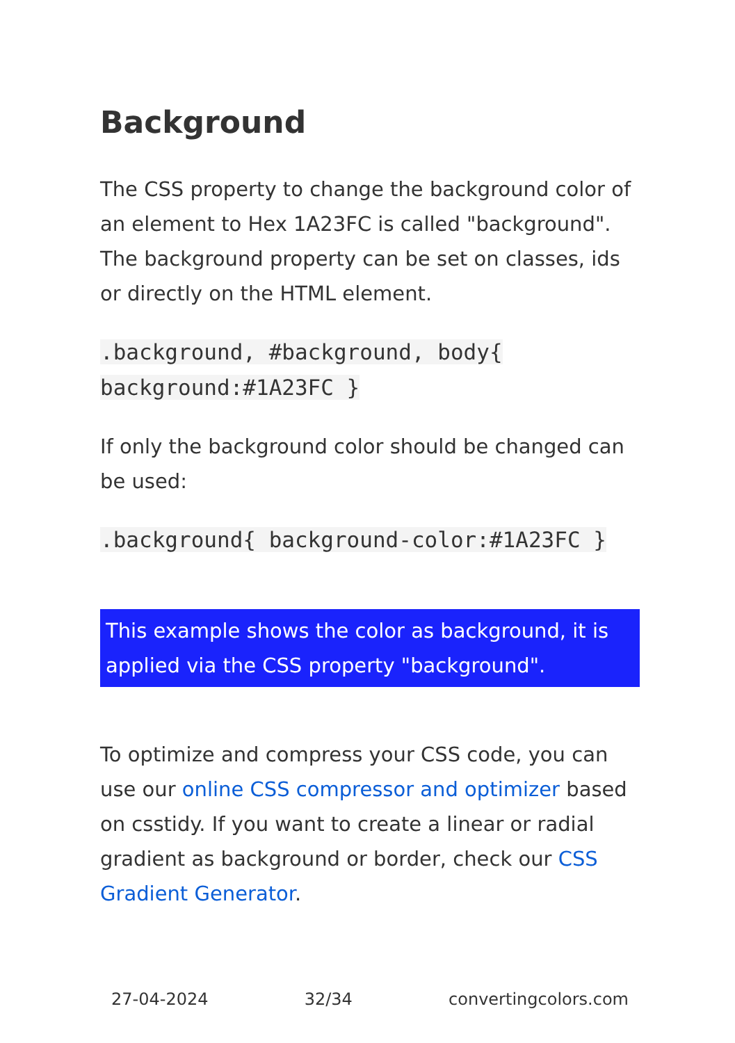Background
The CSS property to change the background color of an element to Hex 1A23FC is called "background". The background property can be set on classes, ids or directly on the HTML element.
.background, #background, body{ background:#1A23FC }
If only the background color should be changed can be used:
.background{ background-color:#1A23FC }
This example shows the color as background, it is applied via the CSS property "background".
To optimize and compress your CSS code, you can use our online CSS compressor and optimizer based on csstidy. If you want to create a linear or radial gradient as background or border, check our CSS Gradient Generator.
27-04-2024 32/34 convertingcolors.com